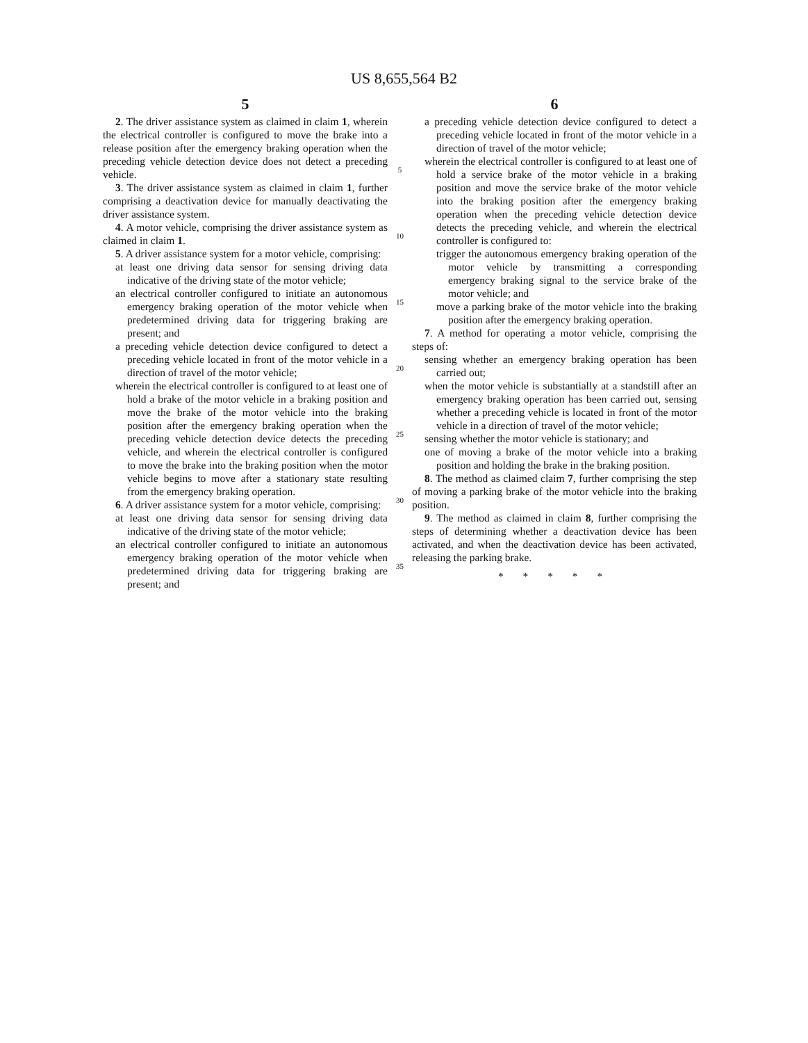US 8,655,564 B2
5
2. The driver assistance system as claimed in claim 1, wherein the electrical controller is configured to move the brake into a release position after the emergency braking operation when the preceding vehicle detection device does not detect a preceding vehicle.
3. The driver assistance system as claimed in claim 1, further comprising a deactivation device for manually deactivating the driver assistance system.
4. A motor vehicle, comprising the driver assistance system as claimed in claim 1.
5. A driver assistance system for a motor vehicle, comprising:
at least one driving data sensor for sensing driving data indicative of the driving state of the motor vehicle;
an electrical controller configured to initiate an autonomous emergency braking operation of the motor vehicle when predetermined driving data for triggering braking are present; and
a preceding vehicle detection device configured to detect a preceding vehicle located in front of the motor vehicle in a direction of travel of the motor vehicle;
wherein the electrical controller is configured to at least one of hold a brake of the motor vehicle in a braking position and move the brake of the motor vehicle into the braking position after the emergency braking operation when the preceding vehicle detection device detects the preceding vehicle, and wherein the electrical controller is configured to move the brake into the braking position when the motor vehicle begins to move after a stationary state resulting from the emergency braking operation.
6. A driver assistance system for a motor vehicle, comprising:
at least one driving data sensor for sensing driving data indicative of the driving state of the motor vehicle;
an electrical controller configured to initiate an autonomous emergency braking operation of the motor vehicle when predetermined driving data for triggering braking are present; and
5
10
15
20
25
30
35
6
a preceding vehicle detection device configured to detect a preceding vehicle located in front of the motor vehicle in a direction of travel of the motor vehicle;
wherein the electrical controller is configured to at least one of hold a service brake of the motor vehicle in a braking position and move the service brake of the motor vehicle into the braking position after the emergency braking operation when the preceding vehicle detection device detects the preceding vehicle, and wherein the electrical controller is configured to:
trigger the autonomous emergency braking operation of the motor vehicle by transmitting a corresponding emergency braking signal to the service brake of the motor vehicle; and
move a parking brake of the motor vehicle into the braking position after the emergency braking operation.
7. A method for operating a motor vehicle, comprising the steps of:
sensing whether an emergency braking operation has been carried out;
when the motor vehicle is substantially at a standstill after an emergency braking operation has been carried out, sensing whether a preceding vehicle is located in front of the motor vehicle in a direction of travel of the motor vehicle;
sensing whether the motor vehicle is stationary; and
one of moving a brake of the motor vehicle into a braking position and holding the brake in the braking position.
8. The method as claimed claim 7, further comprising the step of moving a parking brake of the motor vehicle into the braking position.
9. The method as claimed in claim 8, further comprising the steps of determining whether a deactivation device has been activated, and when the deactivation device has been activated, releasing the parking brake.
* * * * *